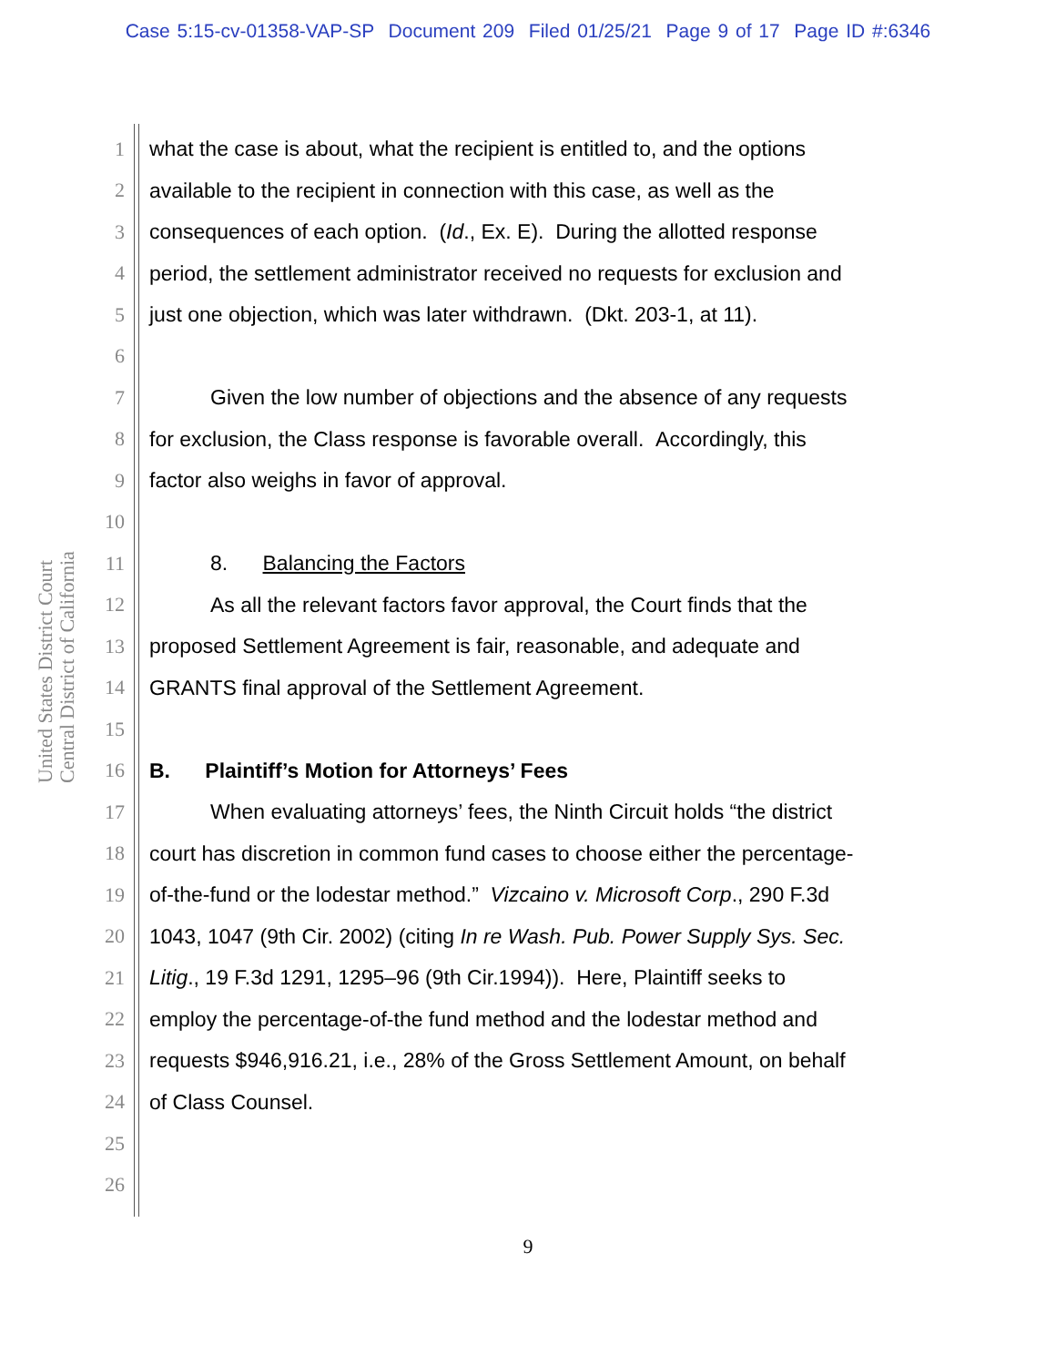Case 5:15-cv-01358-VAP-SP Document 209 Filed 01/25/21 Page 9 of 17 Page ID #:6346
United States District Court
Central District of California
1 what the case is about, what the recipient is entitled to, and the options
2 available to the recipient in connection with this case, as well as the
3 consequences of each option. (Id., Ex. E). During the allotted response
4 period, the settlement administrator received no requests for exclusion and
5 just one objection, which was later withdrawn. (Dkt. 203-1, at 11).
6
7 Given the low number of objections and the absence of any requests
8 for exclusion, the Class response is favorable overall. Accordingly, this
9 factor also weighs in favor of approval.
10
11 8. Balancing the Factors
12 As all the relevant factors favor approval, the Court finds that the
13 proposed Settlement Agreement is fair, reasonable, and adequate and
14 GRANTS final approval of the Settlement Agreement.
15
16 B. Plaintiff’s Motion for Attorneys’ Fees
17 When evaluating attorneys’ fees, the Ninth Circuit holds “the district
18 court has discretion in common fund cases to choose either the percentage-
19 of-the-fund or the lodestar method.” Vizcaino v. Microsoft Corp., 290 F.3d
20 1043, 1047 (9th Cir. 2002) (citing In re Wash. Pub. Power Supply Sys. Sec.
21 Litig., 19 F.3d 1291, 1295–96 (9th Cir.1994)). Here, Plaintiff seeks to
22 employ the percentage-of-the fund method and the lodestar method and
23 requests $946,916.21, i.e., 28% of the Gross Settlement Amount, on behalf
24 of Class Counsel.
25
26
9